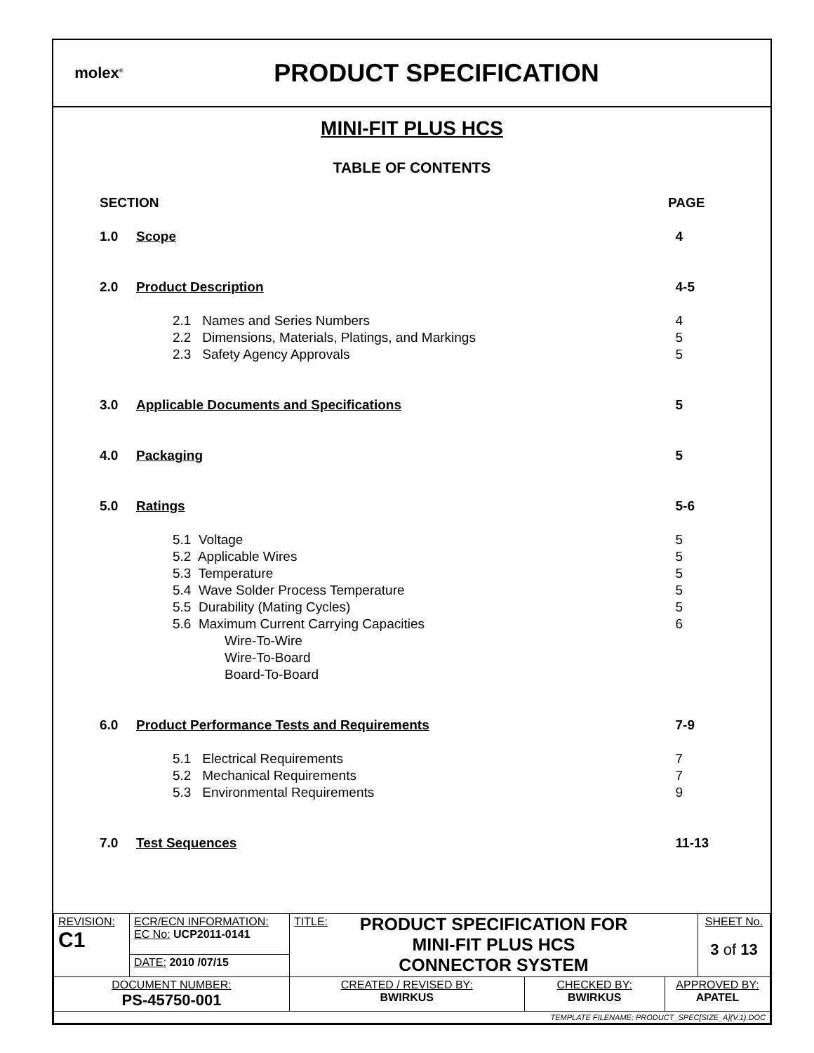molex<sup>®</sup>
PRODUCT SPECIFICATION
MINI-FIT PLUS HCS
TABLE OF CONTENTS
SECTION PAGE
1.0 Scope 4
2.0 Product Description 4-5
2.1 Names and Series Numbers 4
2.2 Dimensions, Materials, Platings, and Markings
5
2.3 Safety Agency Approvals 5
3.0 Applicable Documents and Specifications
5
4.0 Packaging 5
5.0 Ratings 5-6
5.1 Voltage 5
5.2 Applicable Wires 5
5.3 Temperature 5
5.4 Wave Solder Process Temperature
5
5.5 Durability (Mating Cycles)
5
5.6 Maximum Current Carrying Capacities
6
Wire-To-Wire
Wire-To-Board
Board-To-Board
6.0 Product Performance Tests and Requirements
7-9
5.1 Electrical Requirements 7
5.2 Mechanical Requirements 7
5.3 Environmental Requirements
9
7.0 Test Sequences 11-13
| REVISION: C1 | ECR/ECN INFORMATION: EC No: UCP2011-0141 | TITLE: PRODUCT SPECIFICATION FOR MINI-FIT PLUS HCS CONNECTOR SYSTEM | | | SHEET No. 3 of 13 |
| | DATE: 2010 /07/15 | | | | |
| DOCUMENT NUMBER: PS-45750-001 | | CREATED / REVISED BY: BWIRKUS | CHECKED BY: BWIRKUS | APPROVED BY: APATEL | |
| TEMPLATE FILENAME: PRODUCT_SPEC[SIZE_A](V.1).DOC | | | | | |